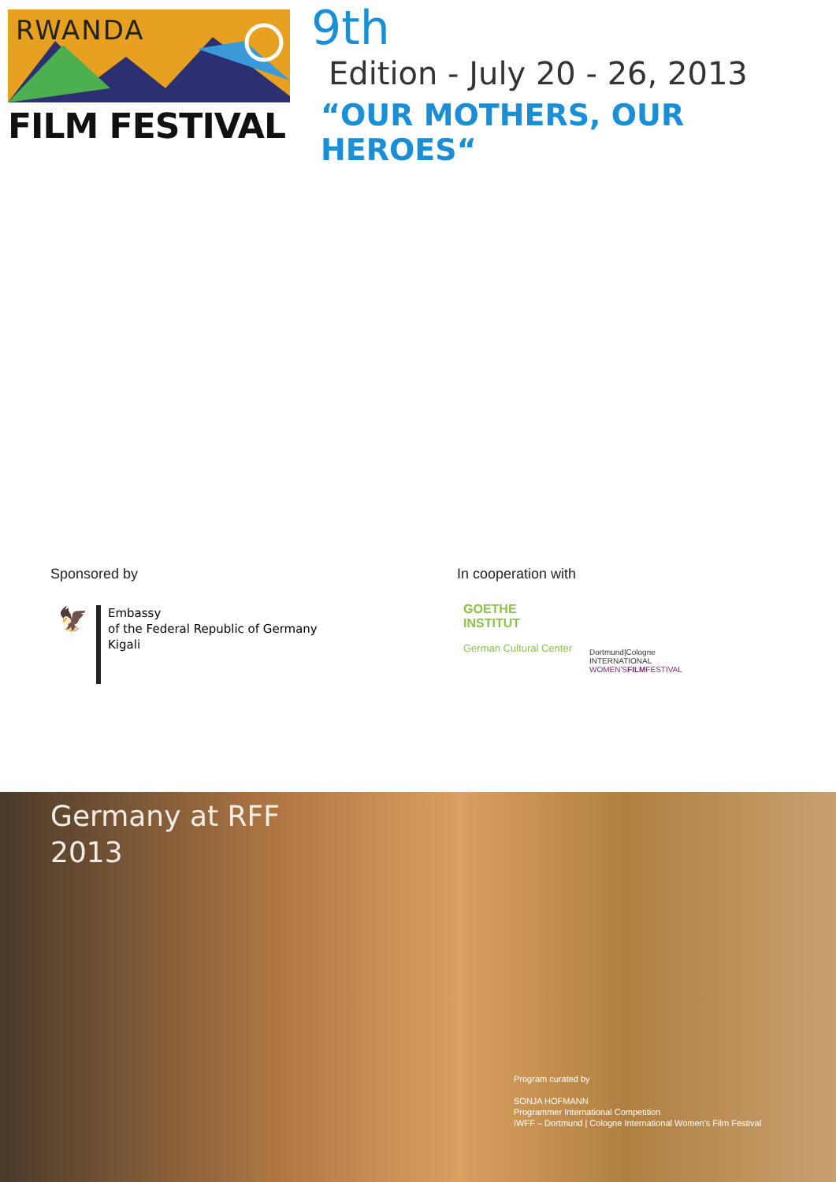RWANDA
FILM FESTIVAL
9th
Edition - July 20 - 26, 2013
“OUR MOTHERS, OUR HEROES“
Sponsored by In cooperation with
🦅
Embassy
of the Federal Republic of Germany
Kigali
GOETHE
INSTITUT
German Cultural Center
Dortmund|Cologne
INTERNATIONAL
WOMEN'SFILMFESTIVAL
Germany at RFF
2013
Program curated by
SONJA HOFMANN
Programmer International Competition
IWFF – Dortmund | Cologne International Women's Film Festival